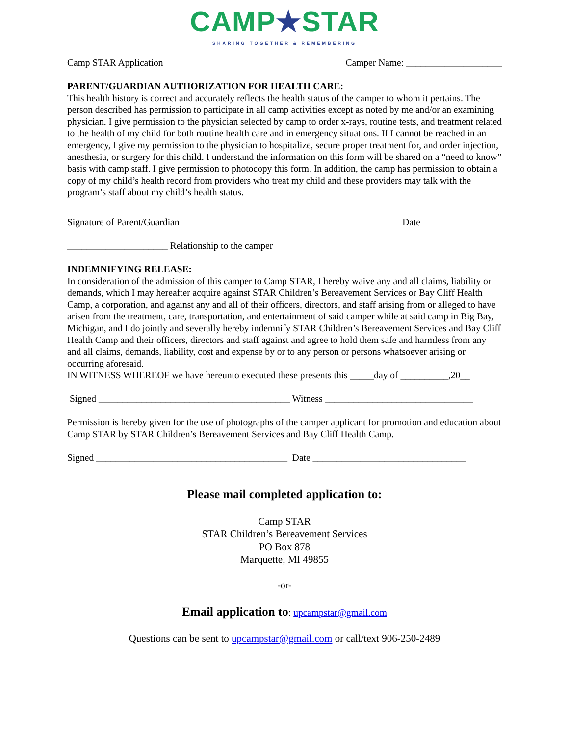CAMP★STAR
SHARING TOGETHER & REMEMBERING
Camp STAR Application Camper Name: ____________________
PARENT/GUARDIAN AUTHORIZATION FOR HEALTH CARE:
This health history is correct and accurately reflects the health status of the camper to whom it pertains. The person described has permission to participate in all camp activities except as noted by me and/or an examining physician. I give permission to the physician selected by camp to order x-rays, routine tests, and treatment related to the health of my child for both routine health care and in emergency situations. If I cannot be reached in an emergency, I give my permission to the physician to hospitalize, secure proper treatment for, and order injection, anesthesia, or surgery for this child. I understand the information on this form will be shared on a “need to know” basis with camp staff. I give permission to photocopy this form. In addition, the camp has permission to obtain a copy of my child’s health record from providers who treat my child and these providers may talk with the program’s staff about my child’s health status.
Signature of Parent/Guardian Date
_____________________ Relationship to the camper
INDEMNIFYING RELEASE:
In consideration of the admission of this camper to Camp STAR, I hereby waive any and all claims, liability or demands, which I may hereafter acquire against STAR Children’s Bereavement Services or Bay Cliff Health Camp, a corporation, and against any and all of their officers, directors, and staff arising from or alleged to have arisen from the treatment, care, transportation, and entertainment of said camper while at said camp in Big Bay, Michigan, and I do jointly and severally hereby indemnify STAR Children’s Bereavement Services and Bay Cliff Health Camp and their officers, directors and staff against and agree to hold them safe and harmless from any and all claims, demands, liability, cost and expense by or to any person or persons whatsoever arising or occurring aforesaid.
IN WITNESS WHEREOF we have hereunto executed these presents this _____day of __________,20__
Signed ________________________________________ Witness _______________________________
Permission is hereby given for the use of photographs of the camper applicant for promotion and education about Camp STAR by STAR Children’s Bereavement Services and Bay Cliff Health Camp.
Signed ________________________________________ Date ________________________________
Please mail completed application to:
Camp STAR
STAR Children’s Bereavement Services
PO Box 878
Marquette, MI 49855
-or-
Email application to: upcampstar@gmail.com
Questions can be sent to upcampstar@gmail.com or call/text 906-250-2489